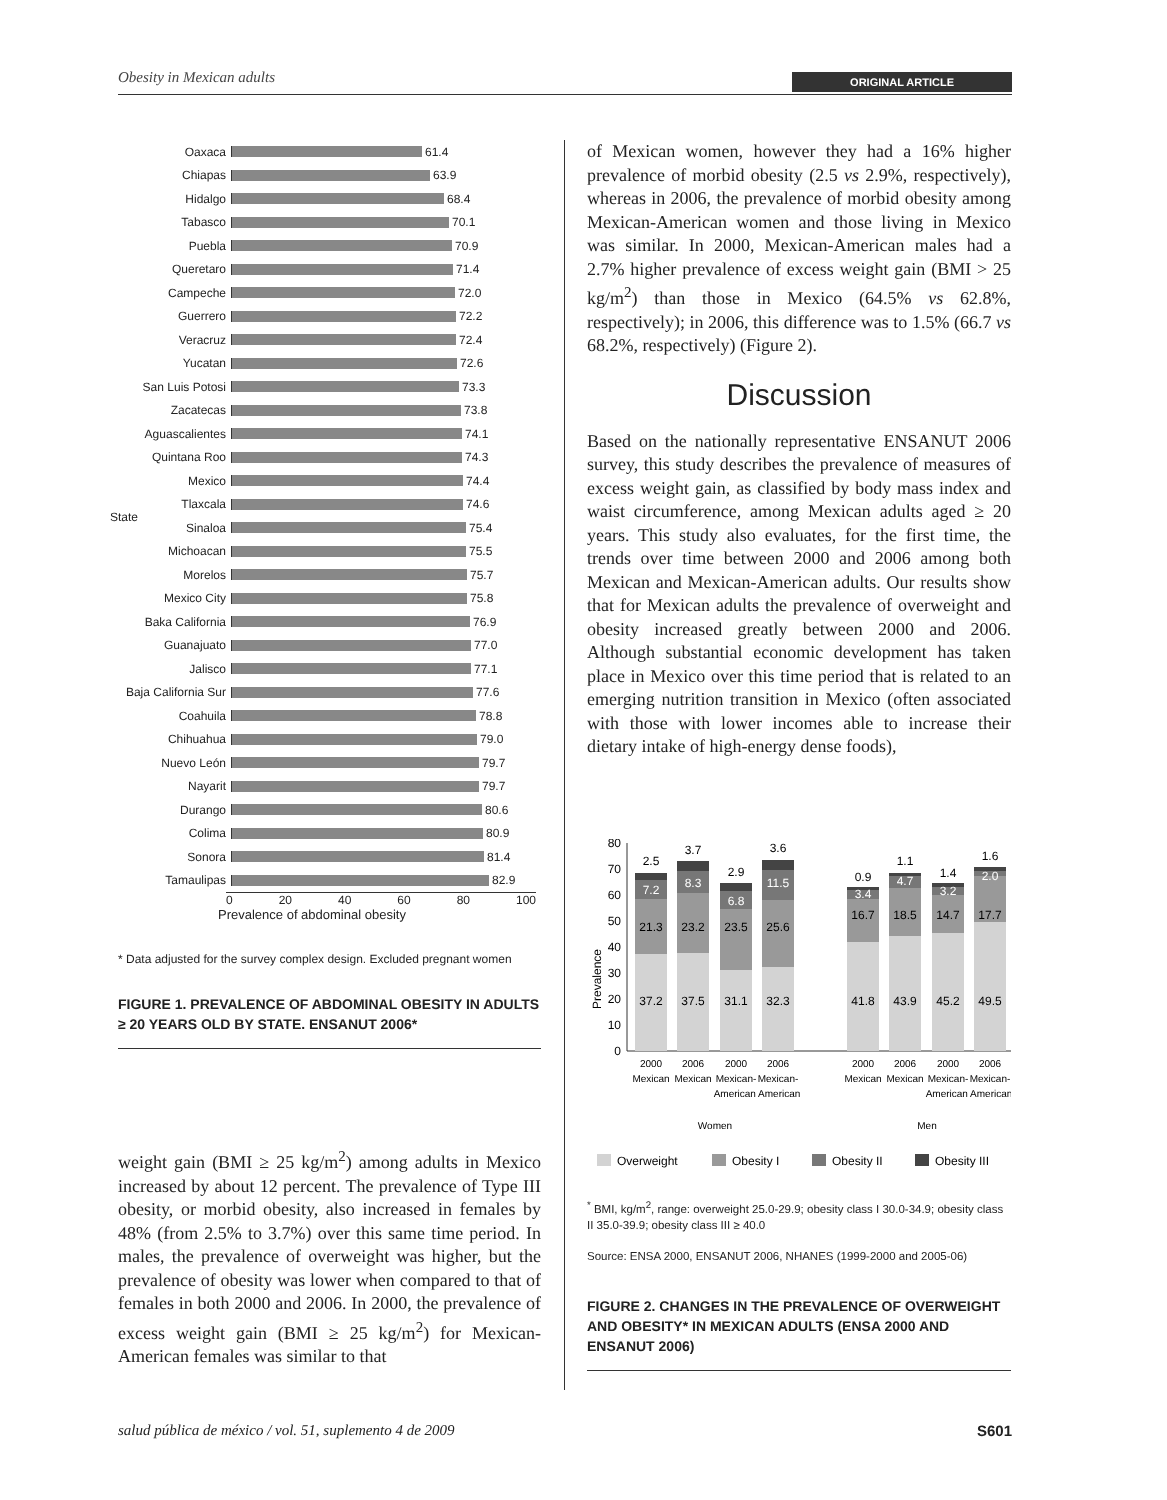Obesity in Mexican adults ORIGINAL ARTICLE
State
Oaxaca 61.4
Chiapas 63.9
Hidalgo 68.4
Tabasco 70.1
Puebla 70.9
Queretaro 71.4
Campeche 72.0
Guerrero 72.2
Veracruz 72.4
Yucatan 72.6
San Luis Potosi 73.3
Zacatecas 73.8
Aguascalientes 74.1
Quintana Roo 74.3
Mexico 74.4
Tlaxcala 74.6
Sinaloa 75.4
Michoacan 75.5
Morelos 75.7
Mexico City 75.8
Baka California 76.9
Guanajuato 77.0
Jalisco 77.1
Baja California Sur 77.6
Coahuila 78.8
Chihuahua 79.0
Nuevo León 79.7
Nayarit 79.7
Durango 80.6
Colima 80.9
Sonora 81.4
Tamaulipas 82.9
0 20 40 60 80 100
Prevalence of abdominal obesity
* Data adjusted for the survey complex design. Excluded pregnant women
FIGURE 1. PREVALENCE OF ABDOMINAL OBESITY IN ADULTS ≥ 20 YEARS OLD BY STATE. ENSANUT 2006*
weight gain (BMI ≥ 25 kg/m<sup>2</sup>) among adults in Mexico increased by about 12 percent. The prevalence of Type III obesity, or morbid obesity, also increased in females by 48% (from 2.5% to 3.7%) over this same time period. In males, the prevalence of overweight was higher, but the prevalence of obesity was lower when compared to that of females in both 2000 and 2006. In 2000, the prevalence of excess weight gain (BMI ≥ 25 kg/m<sup>2</sup>) for Mexican-American females was similar to that
of Mexican women, however they had a 16% higher prevalence of morbid obesity (2.5 vs 2.9%, respectively), whereas in 2006, the prevalence of morbid obesity among Mexican-American women and those living in Mexico was similar. In 2000, Mexican-American males had a 2.7% higher prevalence of excess weight gain (BMI > 25 kg/m<sup>2</sup>) than those in Mexico (64.5% vs 62.8%, respectively); in 2006, this difference was to 1.5% (66.7 vs 68.2%, respectively) (Figure 2).
Discussion
Based on the nationally representative ENSANUT 2006 survey, this study describes the prevalence of measures of excess weight gain, as classified by body mass index and waist circumference, among Mexican adults aged ≥ 20 years. This study also evaluates, for the first time, the trends over time between 2000 and 2006 among both Mexican and Mexican-American adults. Our results show that for Mexican adults the prevalence of overweight and obesity increased greatly between 2000 and 2006. Although substantial economic development has taken place in Mexico over this time period that is related to an emerging nutrition transition in Mexico (often associated with those with lower incomes able to increase their dietary intake of high-energy dense foods),
Prevalence
80
70
60
50
40
30
20
10
0
37.2
37.5
31.1
32.3
41.8
43.9
45.2
49.5
21.3
23.2
23.5
25.6
16.7
18.5
14.7
17.7
7.2
8.3
6.8
11.5
3.4
4.7
3.2
2.0
2.5
3.7
2.9
3.6
0.9
1.1
1.4
1.6
2000
Mexican
2006
Mexican
2000
Mexican-
2006
Mexican-
American American
2000
Mexican
2006
Mexican
2000
Mexican-
2006
Mexican-
American American
Women
Men
Overweight
Obesity I
Obesity II
Obesity III
<sup>*</sup> BMI, kg/m<sup>2</sup>, range: overweight 25.0-29.9; obesity class I 30.0-34.9; obesity class II 35.0-39.9; obesity class III ≥ 40.0
Source: ENSA 2000, ENSANUT 2006, NHANES (1999-2000 and 2005-06)
FIGURE 2. CHANGES IN THE PREVALENCE OF OVERWEIGHT AND OBESITY* IN MEXICAN ADULTS (ENSA 2000 AND ENSANUT 2006)
salud pública de méxico / vol. 51, suplemento 4 de 2009 S601